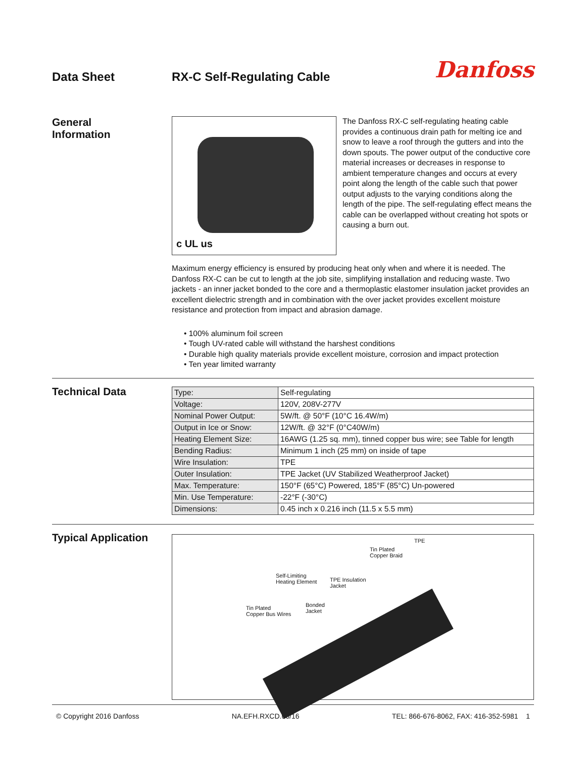Data Sheet RX-C Self-Regulating Cable
Danfoss
General
Information
c UL us
The Danfoss RX-C self-regulating heating cable provides a continuous drain path for melting ice and snow to leave a roof through the gutters and into the down spouts. The power output of the conductive core material increases or decreases in response to ambient temperature changes and occurs at every point along the length of the cable such that power output adjusts to the varying conditions along the length of the pipe. The self-regulating effect means the cable can be overlapped without creating hot spots or causing a burn out.
Maximum energy efficiency is ensured by producing heat only when and where it is needed. The Danfoss RX-C can be cut to length at the job site, simplifying installation and reducing waste. Two jackets - an inner jacket bonded to the core and a thermoplastic elastomer insulation jacket provides an excellent dielectric strength and in combination with the over jacket provides excellent moisture resistance and protection from impact and abrasion damage.
• 100% aluminum foil screen
• Tough UV-rated cable will withstand the harshest conditions
• Durable high quality materials provide excellent moisture, corrosion and impact protection
• Ten year limited warranty
Technical Data
| Type: | Self-regulating |
| Voltage: | 120V, 208V-277V |
| Nominal Power Output: | 5W/ft. @ 50°F (10°C 16.4W/m) |
| Output in Ice or Snow: | 12W/ft. @ 32°F (0°C40W/m) |
| Heating Element Size: | 16AWG (1.25 sq. mm), tinned copper bus wire; see Table for length |
| Bending Radius: | Minimum 1 inch (25 mm) on inside of tape |
| Wire Insulation: | TPE |
| Outer Insulation: | TPE Jacket (UV Stabilized Weatherproof Jacket) |
| Max. Temperature: | 150°F (65°C) Powered, 185°F (85°C) Un-powered |
| Min. Use Temperature: | -22°F (-30°C) |
| Dimensions: | 0.45 inch x 0.216 inch (11.5 x 5.5 mm) |
Typical Application
TPE
Tin Plated
Copper Braid
Self-Limiting
Heating Element TPE Insulation
Jacket
Bonded
Jacket
Tin Plated
Copper Bus Wires
© Copyright 2016 Danfoss NA.EFH.RXCD.06/16 TEL: 866-676-8062, FAX: 416-352-5981 1